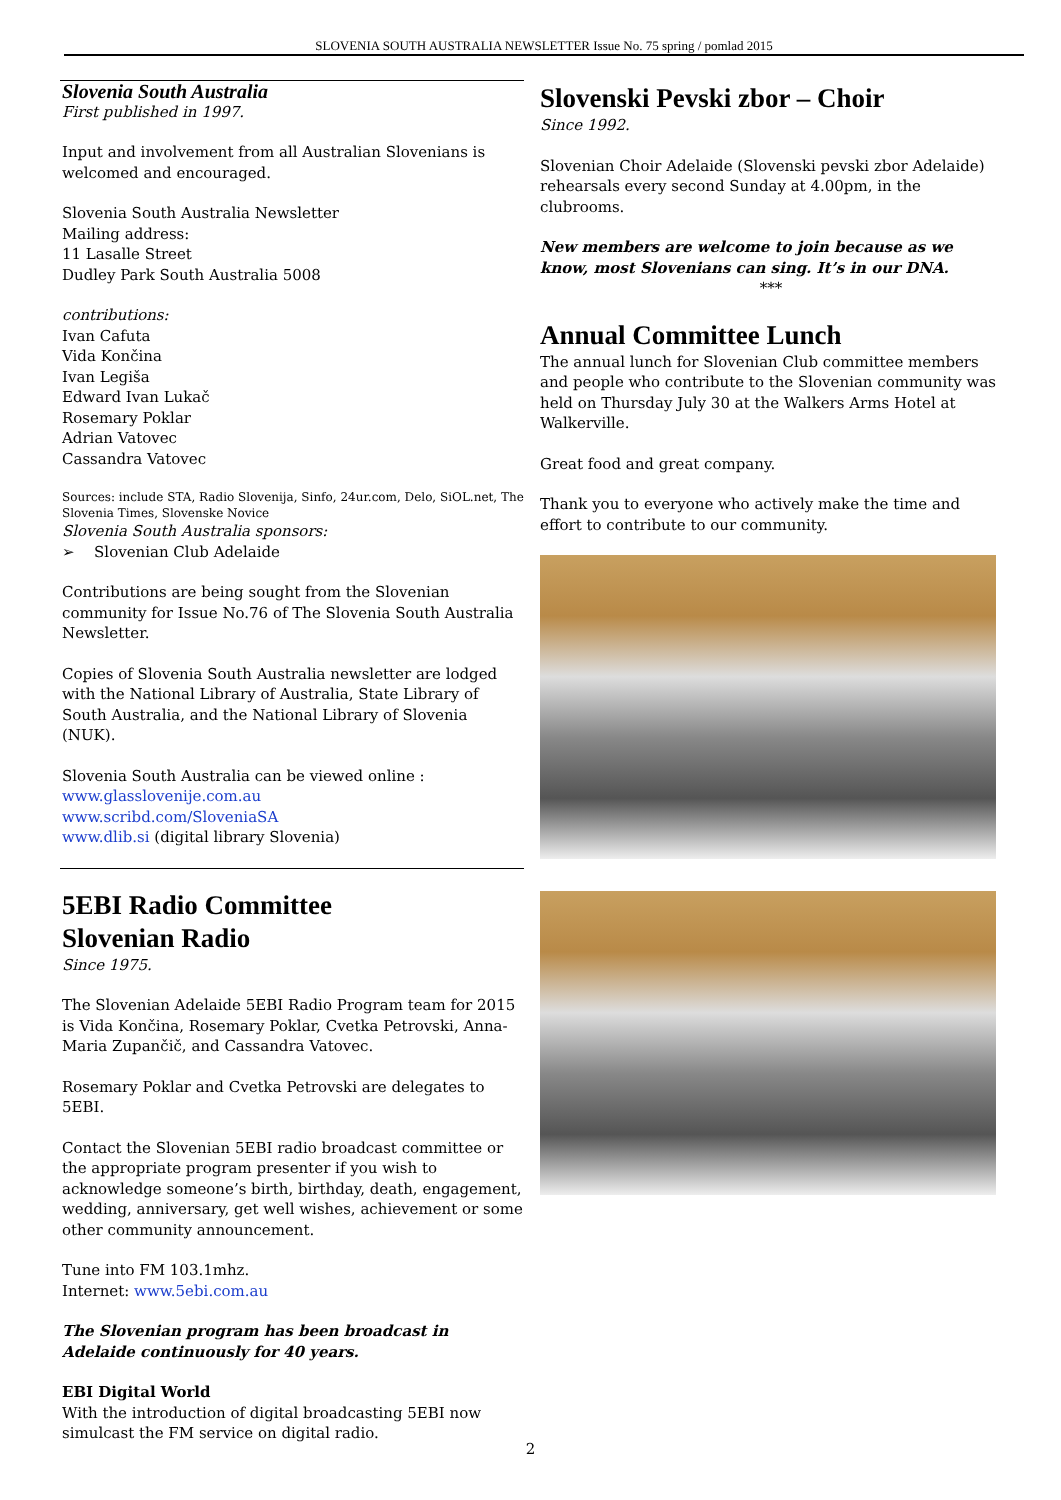SLOVENIA SOUTH AUSTRALIA NEWSLETTER Issue No. 75 spring / pomlad 2015
Slovenia South Australia
First published in 1997.
Input and involvement from all Australian Slovenians is welcomed and encouraged.
Slovenia South Australia Newsletter
Mailing address:
11 Lasalle Street
Dudley Park South Australia 5008
contributions:
Ivan Cafuta
Vida Končina
Ivan Legiša
Edward Ivan Lukač
Rosemary Poklar
Adrian Vatovec
Cassandra Vatovec
Sources: include STA, Radio Slovenija, Sinfo, 24ur.com, Delo, SiOL.net, The Slovenia Times, Slovenske Novice
Slovenia South Australia sponsors:
➢ Slovenian Club Adelaide
Contributions are being sought from the Slovenian community for Issue No.76 of The Slovenia South Australia Newsletter.
Copies of Slovenia South Australia newsletter are lodged with the National Library of Australia, State Library of South Australia, and the National Library of Slovenia (NUK).
Slovenia South Australia can be viewed online :
www.glasslovenije.com.au
www.scribd.com/SloveniaSA
www.dlib.si (digital library Slovenia)
5EBI Radio Committee
Slovenian Radio
Since 1975.
The Slovenian Adelaide 5EBI Radio Program team for 2015 is Vida Končina, Rosemary Poklar, Cvetka Petrovski, Anna-Maria Zupančič, and Cassandra Vatovec.
Rosemary Poklar and Cvetka Petrovski are delegates to 5EBI.
Contact the Slovenian 5EBI radio broadcast committee or the appropriate program presenter if you wish to acknowledge someone’s birth, birthday, death, engagement, wedding, anniversary, get well wishes, achievement or some other community announcement.
Tune into FM 103.1mhz.
Internet: www.5ebi.com.au
The Slovenian program has been broadcast in Adelaide continuously for 40 years.
EBI Digital World
With the introduction of digital broadcasting 5EBI now simulcast the FM service on digital radio.
Slovenski Pevski zbor – Choir
Since 1992.
Slovenian Choir Adelaide (Slovenski pevski zbor Adelaide) rehearsals every second Sunday at 4.00pm, in the clubrooms.
New members are welcome to join because as we know, most Slovenians can sing. It’s in our DNA.
***
Annual Committee Lunch
The annual lunch for Slovenian Club committee members and people who contribute to the Slovenian community was held on Thursday July 30 at the Walkers Arms Hotel at Walkerville.
Great food and great company.
Thank you to everyone who actively make the time and effort to contribute to our community.
2